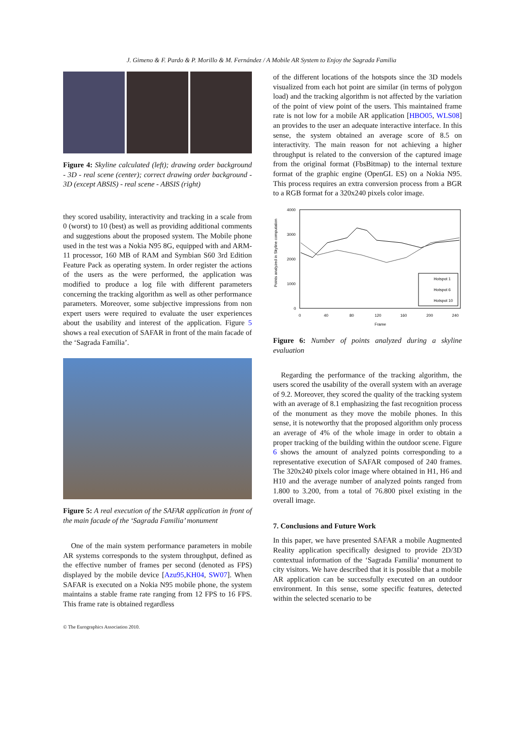J. Gimeno & F. Pardo & P. Morillo & M. Fernández / A Mobile AR System to Enjoy the Sagrada Familia
Figure 4: Skyline calculated (left); drawing order background - 3D - real scene (center); correct drawing order background - 3D (except ABSIS) - real scene - ABSIS (right)
they scored usability, interactivity and tracking in a scale from 0 (worst) to 10 (best) as well as providing additional comments and suggestions about the proposed system. The Mobile phone used in the test was a Nokia N95 8G, equipped with and ARM-11 processor, 160 MB of RAM and Symbian S60 3rd Edition Feature Pack as operating system. In order register the actions of the users as the were performed, the application was modified to produce a log file with different parameters concerning the tracking algorithm as well as other performance parameters. Moreover, some subjective impressions from non expert users were required to evaluate the user experiences about the usability and interest of the application. Figure 5 shows a real execution of SAFAR in front of the main facade of the ‘Sagrada Familia’.
Figure 5: A real execution of the SAFAR application in front of the main facade of the ‘Sagrada Familia’ monument
One of the main system performance parameters in mobile AR systems corresponds to the system throughput, defined as the effective number of frames per second (denoted as FPS) displayed by the mobile device [Azu95,KH04, SW07]. When SAFAR is executed on a Nokia N95 mobile phone, the system maintains a stable frame rate ranging from 12 FPS to 16 FPS. This frame rate is obtained regardless
of the different locations of the hotspots since the 3D models visualized from each hot point are similar (in terms of polygon load) and the tracking algorithm is not affected by the variation of the point of view point of the users. This maintained frame rate is not low for a mobile AR application [HBO05, WLS08] an provides to the user an adequate interactive interface. In this sense, the system obtained an average score of 8.5 on interactivity. The main reason for not achieving a higher throughput is related to the conversion of the captured image from the original format (FbsBitmap) to the internal texture format of the graphic engine (OpenGL ES) on a Nokia N95. This process requires an extra conversion process from a BGR to a RGB format for a 320x240 pixels color image.
Points analyzed in Skyline computation
4000
3000
2000
1000
0
0
40
80
120
160
200
240
Frame
Hotspot 1
Hotspot 6
Hotspot 10
Figure 6: Number of points analyzed during a skyline evaluation
Regarding the performance of the tracking algorithm, the users scored the usability of the overall system with an average of 9.2. Moreover, they scored the quality of the tracking system with an average of 8.1 emphasizing the fast recognition process of the monument as they move the mobile phones. In this sense, it is noteworthy that the proposed algorithm only process an average of 4% of the whole image in order to obtain a proper tracking of the building within the outdoor scene. Figure 6 shows the amount of analyzed points corresponding to a representative execution of SAFAR composed of 240 frames. The 320x240 pixels color image where obtained in H1, H6 and H10 and the average number of analyzed points ranged from 1.800 to 3.200, from a total of 76.800 pixel existing in the overall image.
7. Conclusions and Future Work
In this paper, we have presented SAFAR a mobile Augmented Reality application specifically designed to provide 2D/3D contextual information of the ‘Sagrada Familia’ monument to city visitors. We have described that it is possible that a mobile AR application can be successfully executed on an outdoor environment. In this sense, some specific features, detected within the selected scenario to be
© The Eurographics Association 2010.